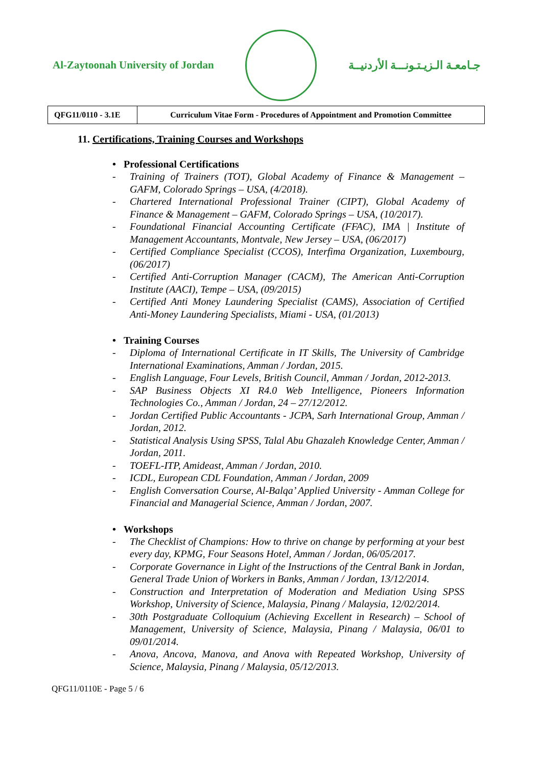Al-Zaytoonah University of Jordan
جـامعـة الـزيـتـونـــة الأردنيــة
| QFG11/0110 - 3.1E | Curriculum Vitae Form - Procedures of Appointment and Promotion Committee |
11. Certifications, Training Courses and Workshops
• Professional Certifications
- Training of Trainers (TOT), Global Academy of Finance & Management – GAFM, Colorado Springs – USA, (4/2018).
- Chartered International Professional Trainer (CIPT), Global Academy of Finance & Management – GAFM, Colorado Springs – USA, (10/2017).
- Foundational Financial Accounting Certificate (FFAC), IMA | Institute of Management Accountants, Montvale, New Jersey – USA, (06/2017)
- Certified Compliance Specialist (CCOS), Interfima Organization, Luxembourg, (06/2017)
- Certified Anti-Corruption Manager (CACM), The American Anti-Corruption Institute (AACI), Tempe – USA, (09/2015)
- Certified Anti Money Laundering Specialist (CAMS), Association of Certified Anti-Money Laundering Specialists, Miami - USA, (01/2013)
• Training Courses
- Diploma of International Certificate in IT Skills, The University of Cambridge International Examinations, Amman / Jordan, 2015.
- English Language, Four Levels, British Council, Amman / Jordan, 2012-2013.
- SAP Business Objects XI R4.0 Web Intelligence, Pioneers Information Technologies Co., Amman / Jordan, 24 – 27/12/2012.
- Jordan Certified Public Accountants - JCPA, Sarh International Group, Amman / Jordan, 2012.
- Statistical Analysis Using SPSS, Talal Abu Ghazaleh Knowledge Center, Amman / Jordan, 2011.
- TOEFL-ITP, Amideast, Amman / Jordan, 2010.
- ICDL, European CDL Foundation, Amman / Jordan, 2009
- English Conversation Course, Al-Balqa’ Applied University - Amman College for Financial and Managerial Science, Amman / Jordan, 2007.
• Workshops
- The Checklist of Champions: How to thrive on change by performing at your best every day, KPMG, Four Seasons Hotel, Amman / Jordan, 06/05/2017.
- Corporate Governance in Light of the Instructions of the Central Bank in Jordan, General Trade Union of Workers in Banks, Amman / Jordan, 13/12/2014.
- Construction and Interpretation of Moderation and Mediation Using SPSS Workshop, University of Science, Malaysia, Pinang / Malaysia, 12/02/2014.
- 30th Postgraduate Colloquium (Achieving Excellent in Research) – School of Management, University of Science, Malaysia, Pinang / Malaysia, 06/01 to 09/01/2014.
- Anova, Ancova, Manova, and Anova with Repeated Workshop, University of Science, Malaysia, Pinang / Malaysia, 05/12/2013.
QFG11/0110E - Page 5 / 6